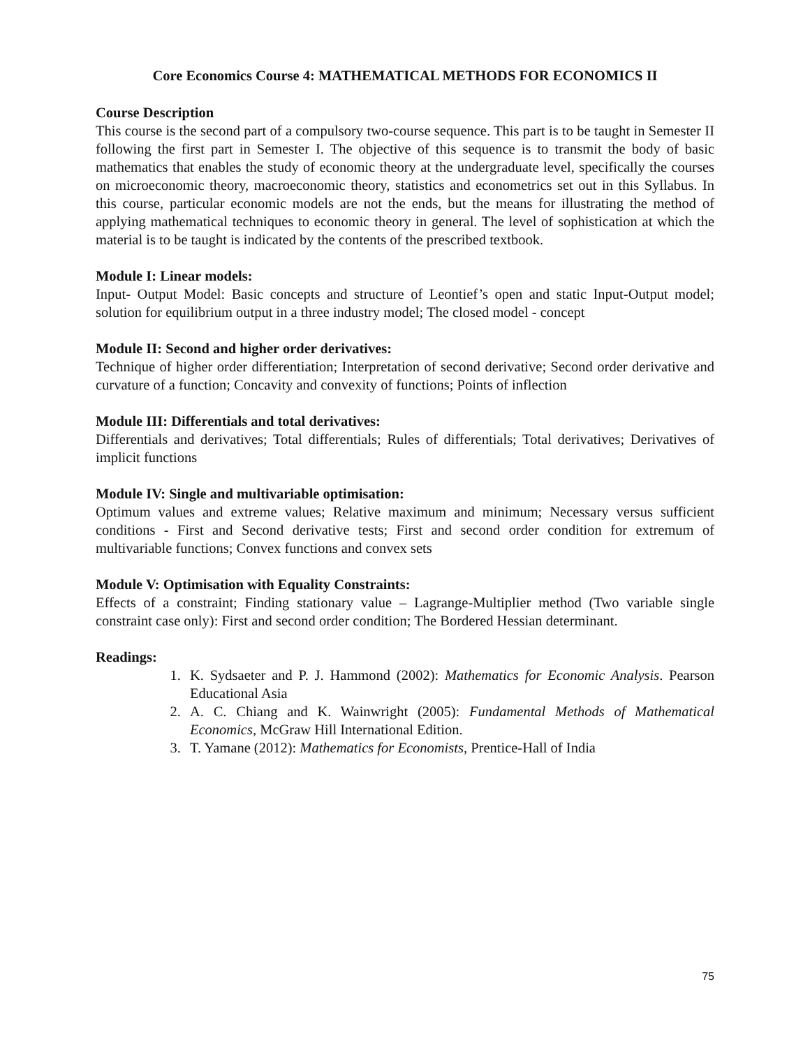Core Economics Course 4: MATHEMATICAL METHODS FOR ECONOMICS II
Course Description
This course is the second part of a compulsory two-course sequence. This part is to be taught in Semester II following the first part in Semester I. The objective of this sequence is to transmit the body of basic mathematics that enables the study of economic theory at the undergraduate level, specifically the courses on microeconomic theory, macroeconomic theory, statistics and econometrics set out in this Syllabus. In this course, particular economic models are not the ends, but the means for illustrating the method of applying mathematical techniques to economic theory in general. The level of sophistication at which the material is to be taught is indicated by the contents of the prescribed textbook.
Module I: Linear models:
Input- Output Model: Basic concepts and structure of Leontief’s open and static Input-Output model; solution for equilibrium output in a three industry model; The closed model - concept
Module II: Second and higher order derivatives:
Technique of higher order differentiation; Interpretation of second derivative; Second order derivative and curvature of a function; Concavity and convexity of functions; Points of inflection
Module III: Differentials and total derivatives:
Differentials and derivatives; Total differentials; Rules of differentials; Total derivatives; Derivatives of implicit functions
Module IV: Single and multivariable optimisation:
Optimum values and extreme values; Relative maximum and minimum; Necessary versus sufficient conditions - First and Second derivative tests; First and second order condition for extremum of multivariable functions; Convex functions and convex sets
Module V: Optimisation with Equality Constraints:
Effects of a constraint; Finding stationary value – Lagrange-Multiplier method (Two variable single constraint case only): First and second order condition; The Bordered Hessian determinant.
Readings:
1. K. Sydsaeter and P. J. Hammond (2002): Mathematics for Economic Analysis. Pearson Educational Asia
2. A. C. Chiang and K. Wainwright (2005): Fundamental Methods of Mathematical Economics, McGraw Hill International Edition.
3. T. Yamane (2012): Mathematics for Economists, Prentice-Hall of India
75